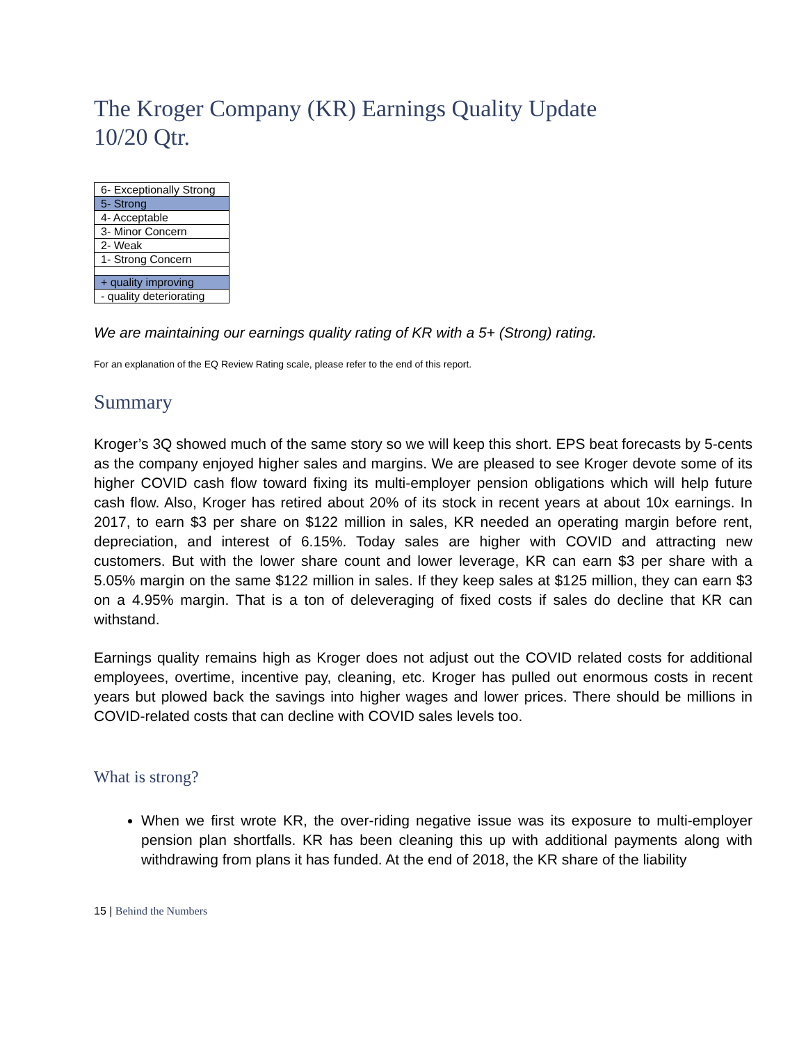The Kroger Company (KR) Earnings Quality Update
10/20 Qtr.
| 6- Exceptionally Strong |
| 5- Strong |
| 4- Acceptable |
| 3- Minor Concern |
| 2- Weak |
| 1- Strong Concern |
| + quality improving |
| - quality deteriorating |
We are maintaining our earnings quality rating of KR with a 5+ (Strong) rating.
For an explanation of the EQ Review Rating scale, please refer to the end of this report.
Summary
Kroger’s 3Q showed much of the same story so we will keep this short. EPS beat forecasts by 5-cents as the company enjoyed higher sales and margins. We are pleased to see Kroger devote some of its higher COVID cash flow toward fixing its multi-employer pension obligations which will help future cash flow. Also, Kroger has retired about 20% of its stock in recent years at about 10x earnings. In 2017, to earn $3 per share on $122 million in sales, KR needed an operating margin before rent, depreciation, and interest of 6.15%. Today sales are higher with COVID and attracting new customers. But with the lower share count and lower leverage, KR can earn $3 per share with a 5.05% margin on the same $122 million in sales. If they keep sales at $125 million, they can earn $3 on a 4.95% margin. That is a ton of deleveraging of fixed costs if sales do decline that KR can withstand.
Earnings quality remains high as Kroger does not adjust out the COVID related costs for additional employees, overtime, incentive pay, cleaning, etc. Kroger has pulled out enormous costs in recent years but plowed back the savings into higher wages and lower prices. There should be millions in COVID-related costs that can decline with COVID sales levels too.
What is strong?
When we first wrote KR, the over-riding negative issue was its exposure to multi-employer pension plan shortfalls. KR has been cleaning this up with additional payments along with withdrawing from plans it has funded. At the end of 2018, the KR share of the liability
15 | Behind the Numbers